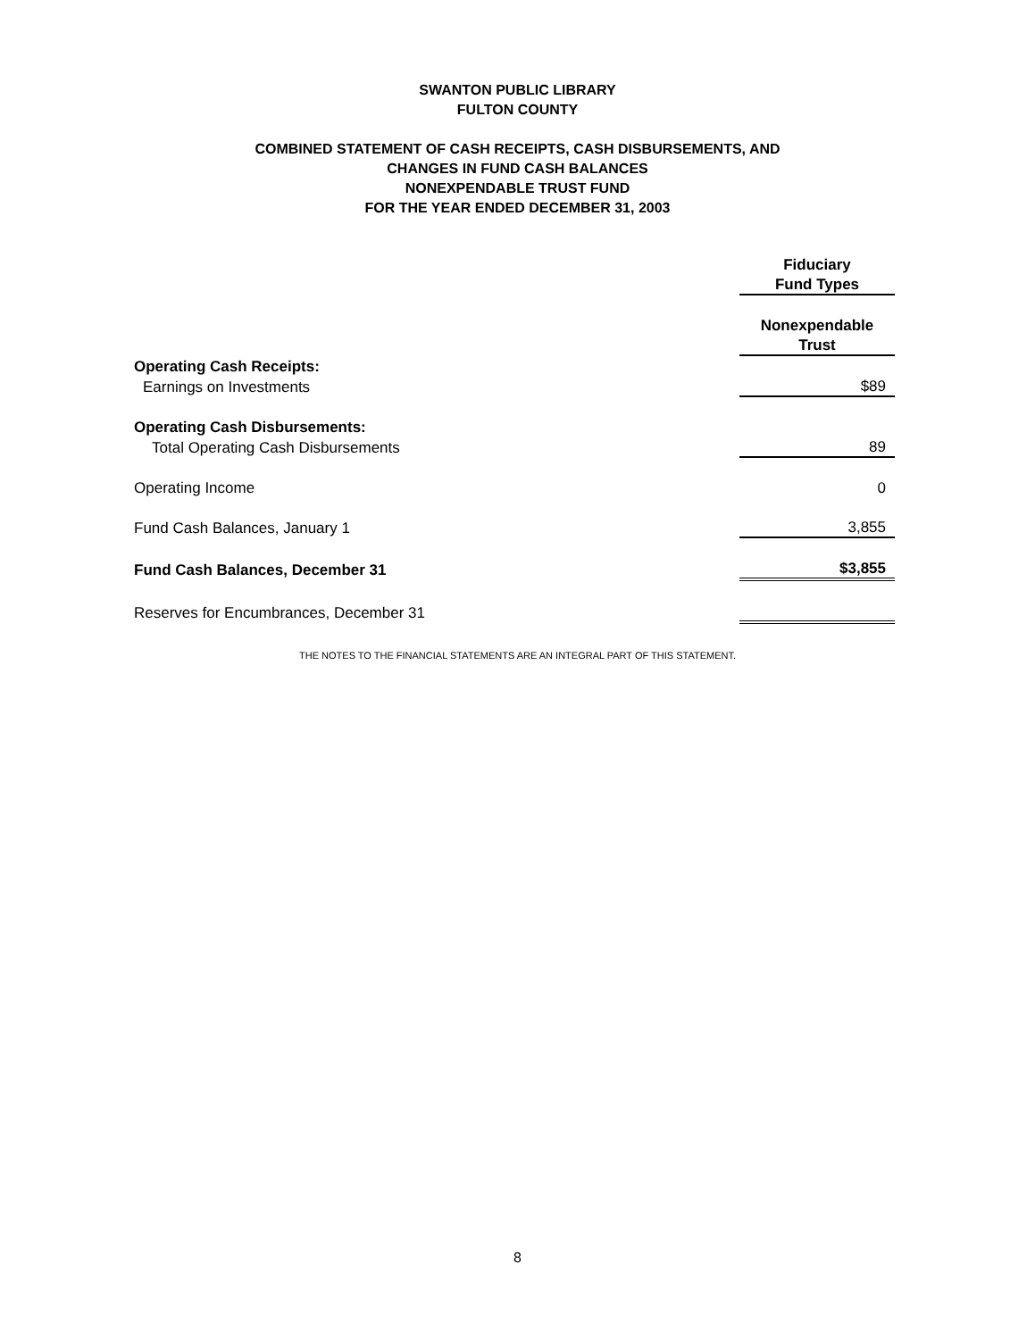SWANTON PUBLIC LIBRARY
FULTON COUNTY
COMBINED STATEMENT OF CASH RECEIPTS, CASH DISBURSEMENTS, AND
CHANGES IN FUND CASH BALANCES
NONEXPENDABLE TRUST FUND
FOR THE YEAR ENDED DECEMBER 31, 2003
| | Fiduciary |
| | Fund Types |
| | Nonexpendable |
| | Trust |
| Operating Cash Receipts: | |
| Earnings on Investments | $89 |
| Operating Cash Disbursements: | |
| Total Operating Cash Disbursements | 89 |
| Operating Income | 0 |
| Fund Cash Balances, January 1 | 3,855 |
| Fund Cash Balances, December 31 | $3,855 |
| Reserves for Encumbrances, December 31 | |
THE NOTES TO THE FINANCIAL STATEMENTS ARE AN INTEGRAL PART OF THIS STATEMENT.
8